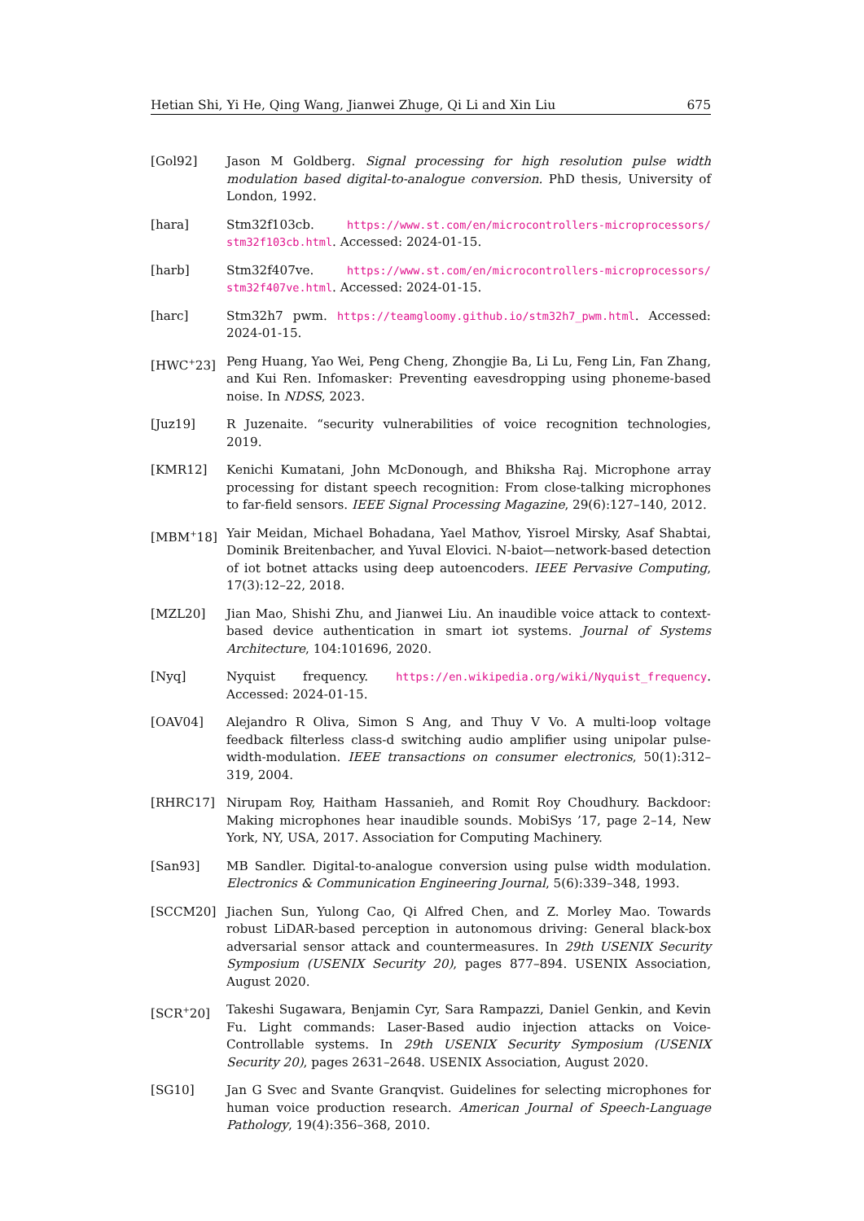Hetian Shi, Yi He, Qing Wang, Jianwei Zhuge, Qi Li and Xin Liu 675
[Gol92] Jason M Goldberg. Signal processing for high resolution pulse width modulation based digital-to-analogue conversion. PhD thesis, University of London, 1992.
[hara] Stm32f103cb. https://www.st.com/en/microcontrollers-microprocessors/ stm32f103cb.html. Accessed: 2024-01-15.
[harb] Stm32f407ve. https://www.st.com/en/microcontrollers-microprocessors/ stm32f407ve.html. Accessed: 2024-01-15.
[harc] Stm32h7 pwm. https://teamgloomy.github.io/stm32h7_pwm.html. Accessed: 2024-01-15.
[HWC<sup>+</sup>23] Peng Huang, Yao Wei, Peng Cheng, Zhongjie Ba, Li Lu, Feng Lin, Fan Zhang, and Kui Ren. Infomasker: Preventing eavesdropping using phoneme-based noise. In NDSS, 2023.
[Juz19] R Juzenaite. “security vulnerabilities of voice recognition technologies, 2019.
[KMR12] Kenichi Kumatani, John McDonough, and Bhiksha Raj. Microphone array processing for distant speech recognition: From close-talking microphones to far-field sensors. IEEE Signal Processing Magazine, 29(6):127–140, 2012.
[MBM<sup>+</sup>18] Yair Meidan, Michael Bohadana, Yael Mathov, Yisroel Mirsky, Asaf Shabtai, Dominik Breitenbacher, and Yuval Elovici. N-baiot—network-based detection of iot botnet attacks using deep autoencoders. IEEE Pervasive Computing, 17(3):12–22, 2018.
[MZL20] Jian Mao, Shishi Zhu, and Jianwei Liu. An inaudible voice attack to context-based device authentication in smart iot systems. Journal of Systems Architecture, 104:101696, 2020.
[Nyq] Nyquist frequency. https://en.wikipedia.org/wiki/Nyquist_frequency. Accessed: 2024-01-15.
[OAV04] Alejandro R Oliva, Simon S Ang, and Thuy V Vo. A multi-loop voltage feedback filterless class-d switching audio amplifier using unipolar pulse-width-modulation. IEEE transactions on consumer electronics, 50(1):312–319, 2004.
[RHRC17] Nirupam Roy, Haitham Hassanieh, and Romit Roy Choudhury. Backdoor: Making microphones hear inaudible sounds. MobiSys ’17, page 2–14, New York, NY, USA, 2017. Association for Computing Machinery.
[San93] MB Sandler. Digital-to-analogue conversion using pulse width modulation. Electronics & Communication Engineering Journal, 5(6):339–348, 1993.
[SCCM20] Jiachen Sun, Yulong Cao, Qi Alfred Chen, and Z. Morley Mao. Towards robust LiDAR-based perception in autonomous driving: General black-box adversarial sensor attack and countermeasures. In 29th USENIX Security Symposium (USENIX Security 20), pages 877–894. USENIX Association, August 2020.
[SCR<sup>+</sup>20] Takeshi Sugawara, Benjamin Cyr, Sara Rampazzi, Daniel Genkin, and Kevin Fu. Light commands: Laser-Based audio injection attacks on Voice-Controllable systems. In 29th USENIX Security Symposium (USENIX Security 20), pages 2631–2648. USENIX Association, August 2020.
[SG10] Jan G Svec and Svante Granqvist. Guidelines for selecting microphones for human voice production research. American Journal of Speech-Language Pathology, 19(4):356–368, 2010.